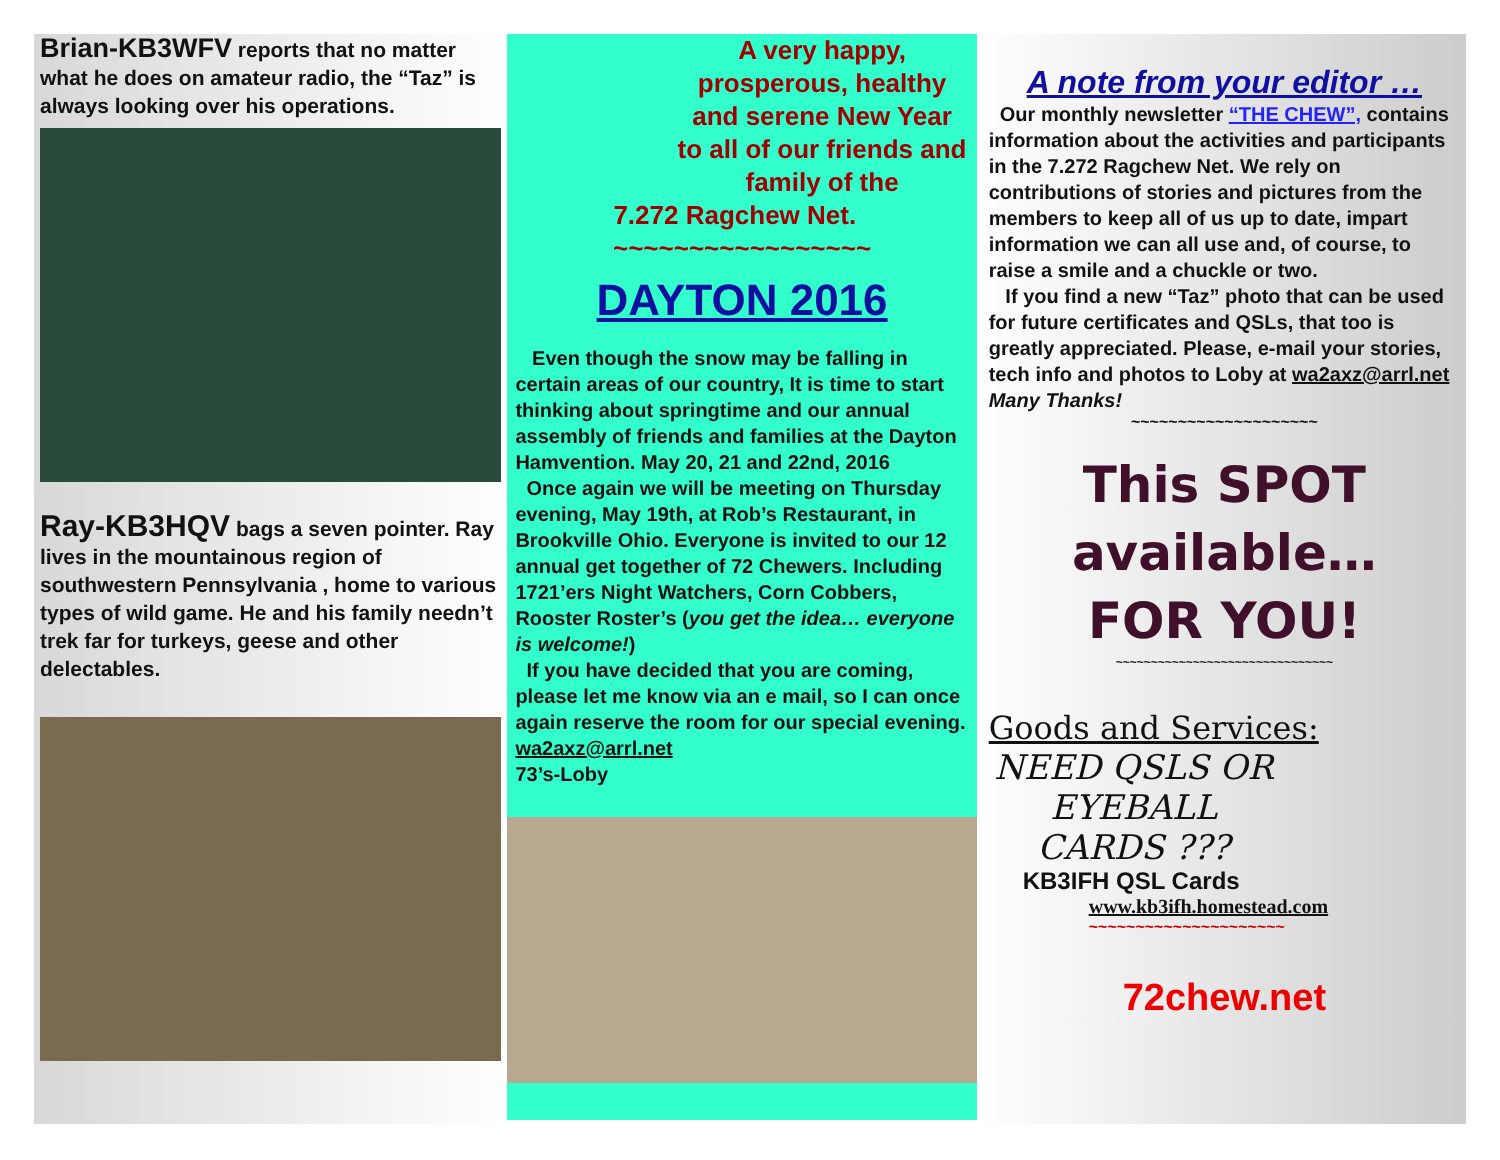Brian-KB3WFV reports that no matter what he does on amateur radio, the “Taz” is always looking over his operations.
Ray-KB3HQV bags a seven pointer. Ray lives in the mountainous region of southwestern Pennsylvania , home to various types of wild game. He and his family needn’t trek far for turkeys, geese and other delectables.
A very happy, prosperous, healthy and serene New Year to all of our friends and family of the
7.272 Ragchew Net.
~~~~~~~~~~~~~~~~~
DAYTON 2016
Even though the snow may be falling in certain areas of our country, It is time to start thinking about springtime and our annual assembly of friends and families at the Dayton Hamvention. May 20, 21 and 22nd, 2016
Once again we will be meeting on Thursday evening, May 19th, at Rob’s Restaurant, in Brookville Ohio. Everyone is invited to our 12 annual get together of 72 Chewers. Including 1721’ers Night Watchers, Corn Cobbers, Rooster Roster’s (you get the idea… everyone is welcome!)
If you have decided that you are coming, please let me know via an e mail, so I can once again reserve the room for our special evening. wa2axz@arrl.net
73’s-Loby
A note from your editor …
Our monthly newsletter “THE CHEW”, contains information about the activities and participants in the 7.272 Ragchew Net. We rely on contributions of stories and pictures from the members to keep all of us up to date, impart information we can all use and, of course, to raise a smile and a chuckle or two.
If you find a new “Taz” photo that can be used for future certificates and QSLs, that too is greatly appreciated. Please, e-mail your stories, tech info and photos to Loby at wa2axz@arrl.net Many Thanks!
~~~~~~~~~~~~~~~~~~~~
This SPOT
available…
FOR YOU!
~~~~~~~~~~~~~~~~~~~~~~~~~~~~~~~
Goods and Services:
NEED QSLS OR EYEBALL CARDS ???
KB3IFH QSL Cards
www.kb3ifh.homestead.com
~~~~~~~~~~~~~~~~~~~~~
72chew.net